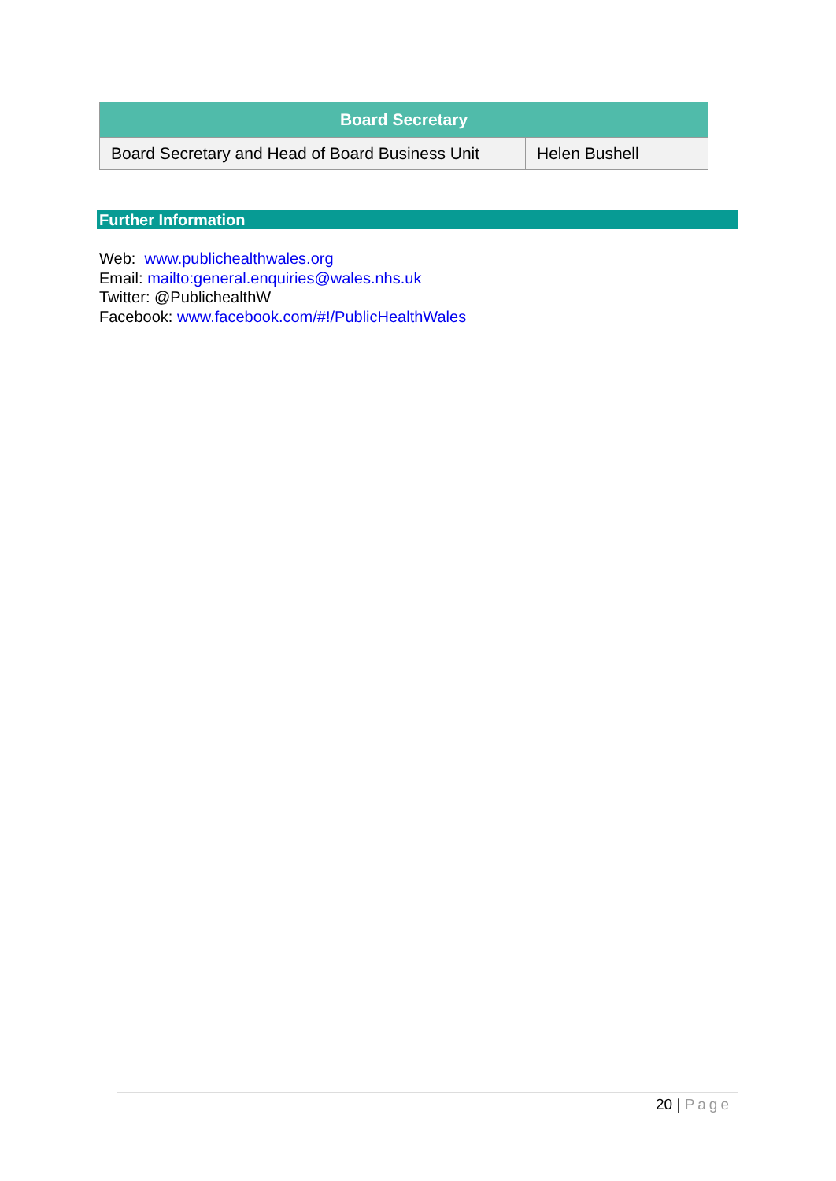| Board Secretary | |
| --- | --- |
| Board Secretary and Head of Board Business Unit | Helen Bushell |
Further Information
Web: www.publichealthwales.org
Email: mailto:general.enquiries@wales.nhs.uk
Twitter: @PublichealthW
Facebook: www.facebook.com/#!/PublicHealthWales
20 | Page